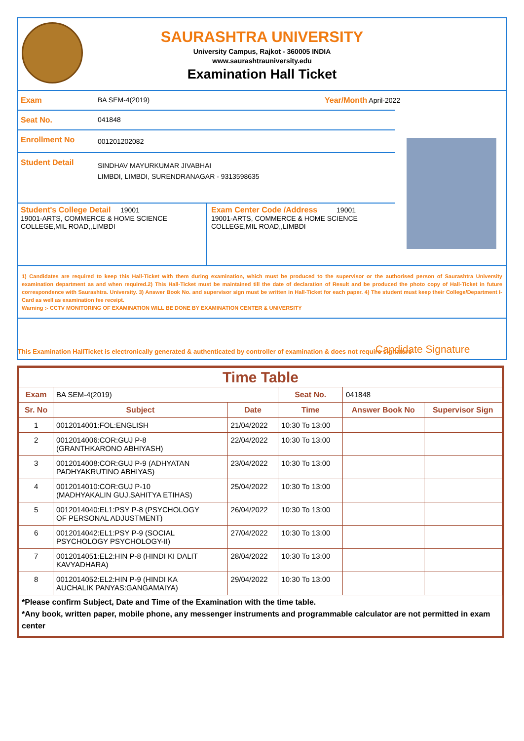SAURASHTRA UNIVERSITY
University Campus, Rajkot - 360005 INDIA
www.saurashtrauniversity.edu
Examination Hall Ticket
Exam BA SEM-4(2019) Year/Month April-2022
Seat No. 041848
Enrollment No
001201202082
Student Detail
SINDHAV MAYURKUMAR JIVABHAI
LIMBDI, LIMBDI, SURENDRANAGAR - 9313598635
Student's College Detail 19001
19001-ARTS, COMMERCE & HOME SCIENCE COLLEGE,MIL ROAD,,LIMBDI
Exam Center Code /Address 19001
19001-ARTS, COMMERCE & HOME SCIENCE COLLEGE,MIL ROAD,,LIMBDI
1) Candidates are required to keep this Hall-Ticket with them during examination, which must be produced to the supervisor or the authorised person of Saurashtra University examination department as and when required.2) This Hall-Ticket must be maintained till the date of declaration of Result and be produced the photo copy of Hall-Ticket in future correspondence with Saurashtra. University. 3) Answer Book No. and supervisor sign must be written in Hall-Ticket for each paper. 4) The student must keep their College/Department I-Card as well as examination fee receipt.
Warning :- CCTV MONITORING OF EXAMINATION WILL BE DONE BY EXAMINATION CENTER & UNIVERSITY
This Examination HallTicket is electronically generated & authenticated by controller of examination & does not require signature Candidate Signature
| Time Table | | | | | |
| --- | --- | --- | --- | --- | --- |
| Exam | BA SEM-4(2019) | | Seat No. | 041848 | |
| Sr. No | Subject | Date | Time | Answer Book No | Supervisor Sign |
| 1 | 0012014001:FOL:ENGLISH | 21/04/2022 | 10:30 To 13:00 | | |
| 2 | 0012014006:COR:GUJ P-8 (GRANTHKARONO ABHIYASH) | 22/04/2022 | 10:30 To 13:00 | | |
| 3 | 0012014008:COR:GUJ P-9 (ADHYATAN PADHYAKRUTINO ABHIYAS) | 23/04/2022 | 10:30 To 13:00 | | |
| 4 | 0012014010:COR:GUJ P-10 (MADHYAKALIN GUJ.SAHITYA ETIHAS) | 25/04/2022 | 10:30 To 13:00 | | |
| 5 | 0012014040:EL1:PSY P-8 (PSYCHOLOGY OF PERSONAL ADJUSTMENT) | 26/04/2022 | 10:30 To 13:00 | | |
| 6 | 0012014042:EL1:PSY P-9 (SOCIAL PSYCHOLOGY PSYCHOLOGY-II) | 27/04/2022 | 10:30 To 13:00 | | |
| 7 | 0012014051:EL2:HIN P-8 (HINDI KI DALIT KAVYADHARA) | 28/04/2022 | 10:30 To 13:00 | | |
| 8 | 0012014052:EL2:HIN P-9 (HINDI KA AUCHALIK PANYAS:GANGAMAIYA) | 29/04/2022 | 10:30 To 13:00 | | |
*Please confirm Subject, Date and Time of the Examination with the time table.
*Any book, written paper, mobile phone, any messenger instruments and programmable calculator are not permitted in exam center